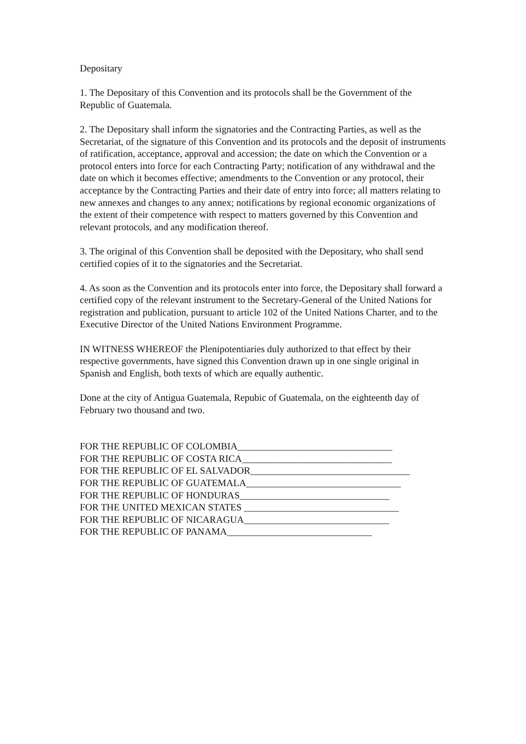Depositary
1. The Depositary of this Convention and its protocols shall be the Government of the Republic of Guatemala.
2. The Depositary shall inform the signatories and the Contracting Parties, as well as the Secretariat, of the signature of this Convention and its protocols and the deposit of instruments of ratification, acceptance, approval and accession; the date on which the Convention or a protocol enters into force for each Contracting Party; notification of any withdrawal and the date on which it becomes effective; amendments to the Convention or any protocol, their acceptance by the Contracting Parties and their date of entry into force; all matters relating to new annexes and changes to any annex; notifications by regional economic organizations of the extent of their competence with respect to matters governed by this Convention and relevant protocols, and any modification thereof.
3. The original of this Convention shall be deposited with the Depositary, who shall send certified copies of it to the signatories and the Secretariat.
4. As soon as the Convention and its protocols enter into force, the Depositary shall forward a certified copy of the relevant instrument to the Secretary-General of the United Nations for registration and publication, pursuant to article 102 of the United Nations Charter, and to the Executive Director of the United Nations Environment Programme.
IN WITNESS WHEREOF the Plenipotentiaries duly authorized to that effect by their respective governments, have signed this Convention drawn up in one single original in Spanish and English, both texts of which are equally authentic.
Done at the city of Antigua Guatemala, Repubic of Guatemala, on the eighteenth day of February two thousand and two.
FOR THE REPUBLIC OF COLOMBIA________________________________
FOR THE REPUBLIC OF COSTA RICA_______________________________
FOR THE REPUBLIC OF EL SALVADOR_________________________________
FOR THE REPUBLIC OF GUATEMALA________________________________
FOR THE REPUBLIC OF HONDURAS_______________________________
FOR THE UNITED MEXICAN STATES ________________________________
FOR THE REPUBLIC OF NICARAGUA______________________________
FOR THE REPUBLIC OF PANAMA______________________________